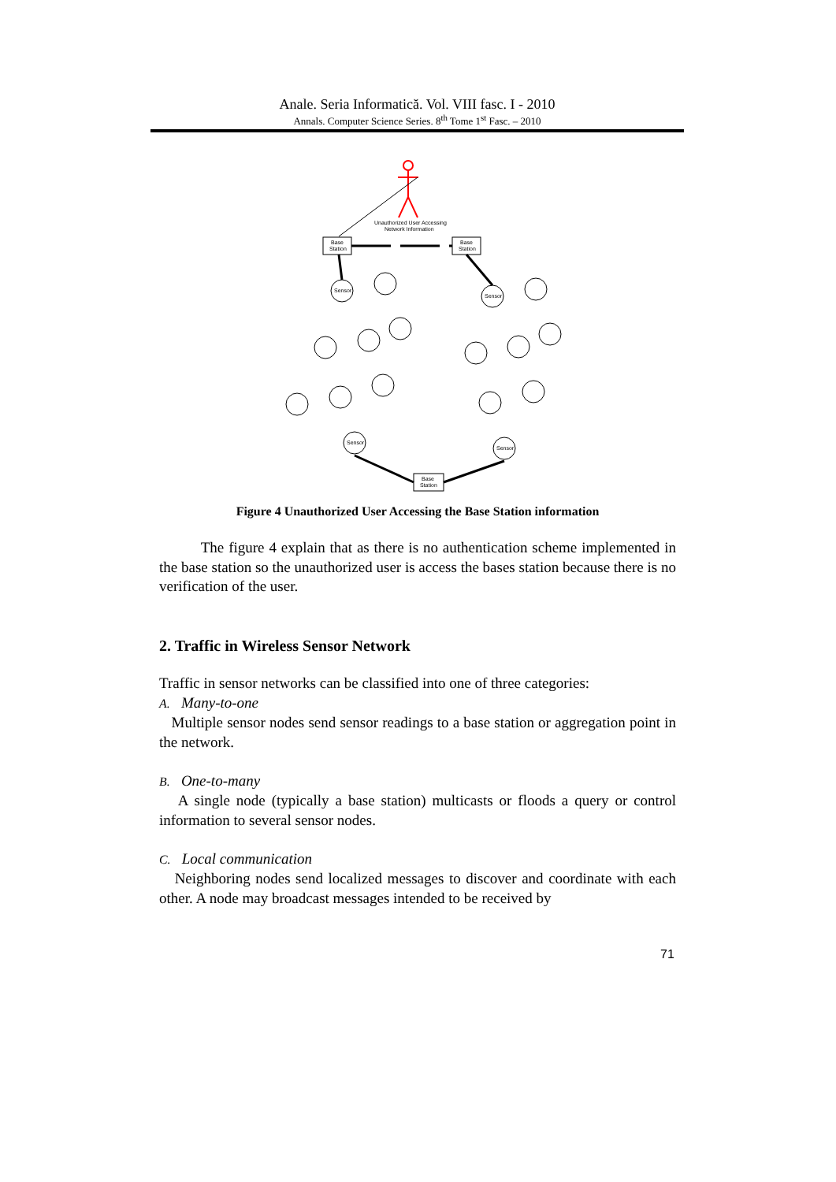Anale. Seria Informatică. Vol. VIII fasc. I - 2010
Annals. Computer Science Series. 8<sup>th</sup> Tome 1<sup>st</sup> Fasc. – 2010
Unauthorized User Accessing
Network Information
Base
Station
Base
Station
Base
Station
Sensor
Sensor
Sensor
Sensor
Figure 4 Unauthorized User Accessing the Base Station information
The figure 4 explain that as there is no authentication scheme implemented in the base station so the unauthorized user is access the bases station because there is no verification of the user.
2. Traffic in Wireless Sensor Network
Traffic in sensor networks can be classified into one of three categories:
A. Many-to-one
Multiple sensor nodes send sensor readings to a base station or aggregation point in the network.
B. One-to-many
A single node (typically a base station) multicasts or floods a query or control information to several sensor nodes.
C. Local communication
Neighboring nodes send localized messages to discover and coordinate with each other. A node may broadcast messages intended to be received by
71